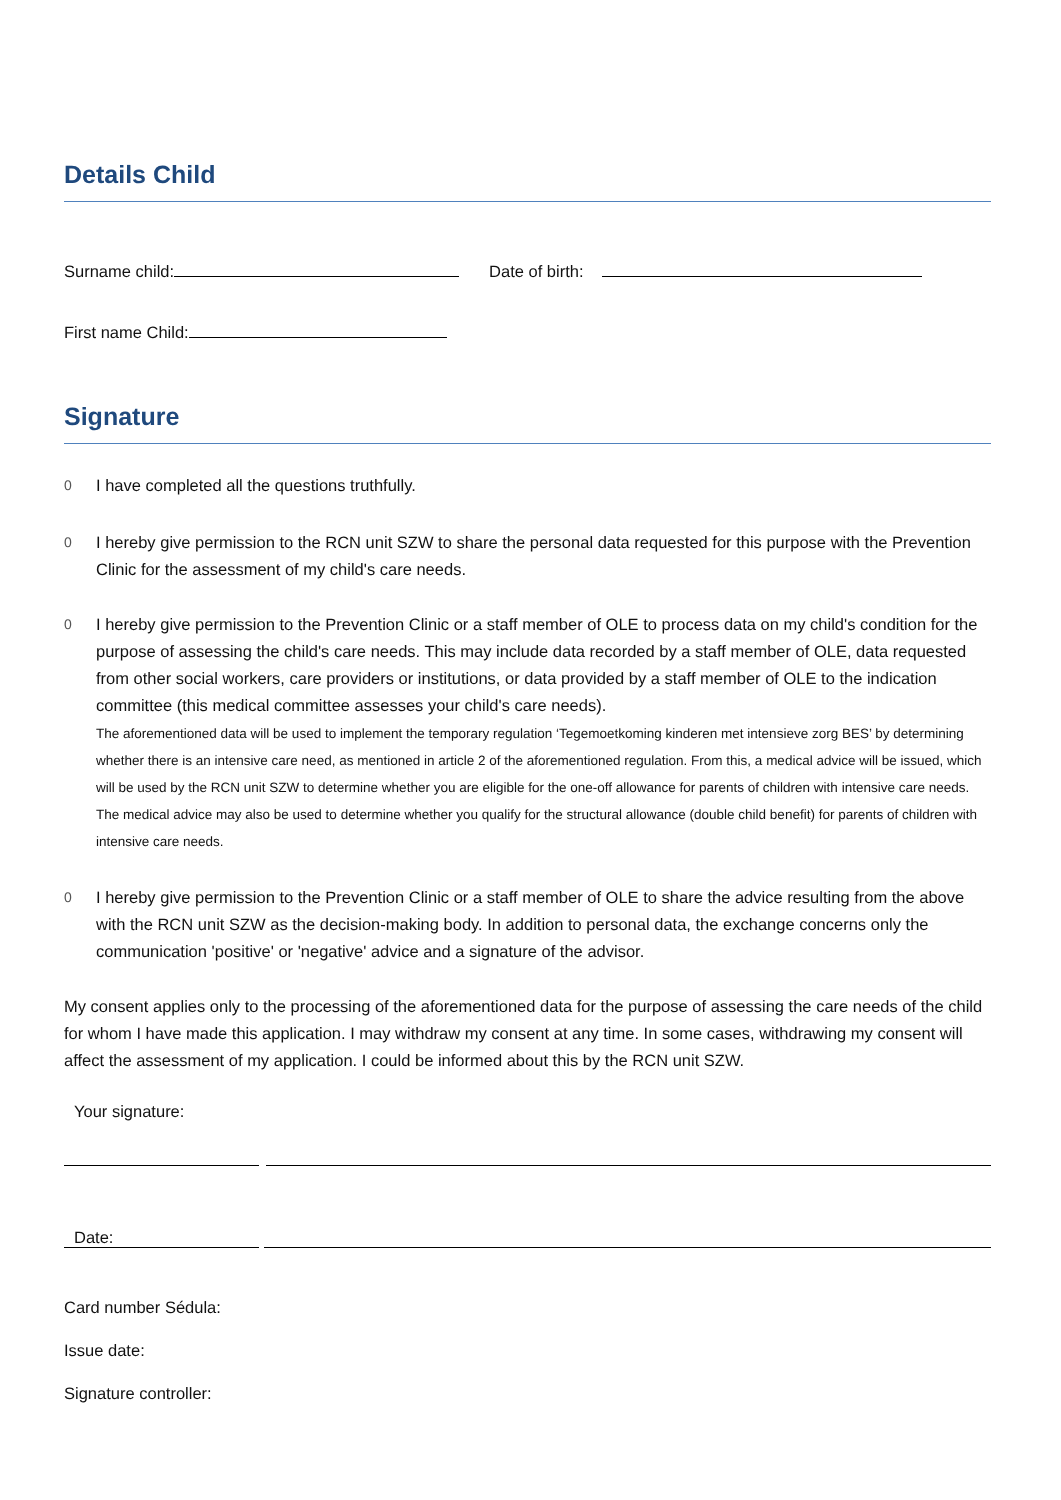Details Child
Surname child: Date of birth:
First name Child:
Signature
0 I have completed all the questions truthfully.
0 I hereby give permission to the RCN unit SZW to share the personal data requested for this purpose with the Prevention Clinic for the assessment of my child's care needs.
0 I hereby give permission to the Prevention Clinic or a staff member of OLE to process data on my child's condition for the purpose of assessing the child's care needs. This may include data recorded by a staff member of OLE, data requested from other social workers, care providers or institutions, or data provided by a staff member of OLE to the indication committee (this medical committee assesses your child's care needs).
The aforementioned data will be used to implement the temporary regulation ‘Tegemoetkoming kinderen met intensieve zorg BES’ by determining whether there is an intensive care need, as mentioned in article 2 of the aforementioned regulation. From this, a medical advice will be issued, which will be used by the RCN unit SZW to determine whether you are eligible for the one-off allowance for parents of children with intensive care needs. The medical advice may also be used to determine whether you qualify for the structural allowance (double child benefit) for parents of children with intensive care needs.
0 I hereby give permission to the Prevention Clinic or a staff member of OLE to share the advice resulting from the above with the RCN unit SZW as the decision-making body. In addition to personal data, the exchange concerns only the communication 'positive' or 'negative' advice and a signature of the advisor.
My consent applies only to the processing of the aforementioned data for the purpose of assessing the care needs of the child for whom I have made this application. I may withdraw my consent at any time. In some cases, withdrawing my consent will affect the assessment of my application. I could be informed about this by the RCN unit SZW.
Your signature:
Date:
Card number Sédula:
Issue date:
Signature controller: